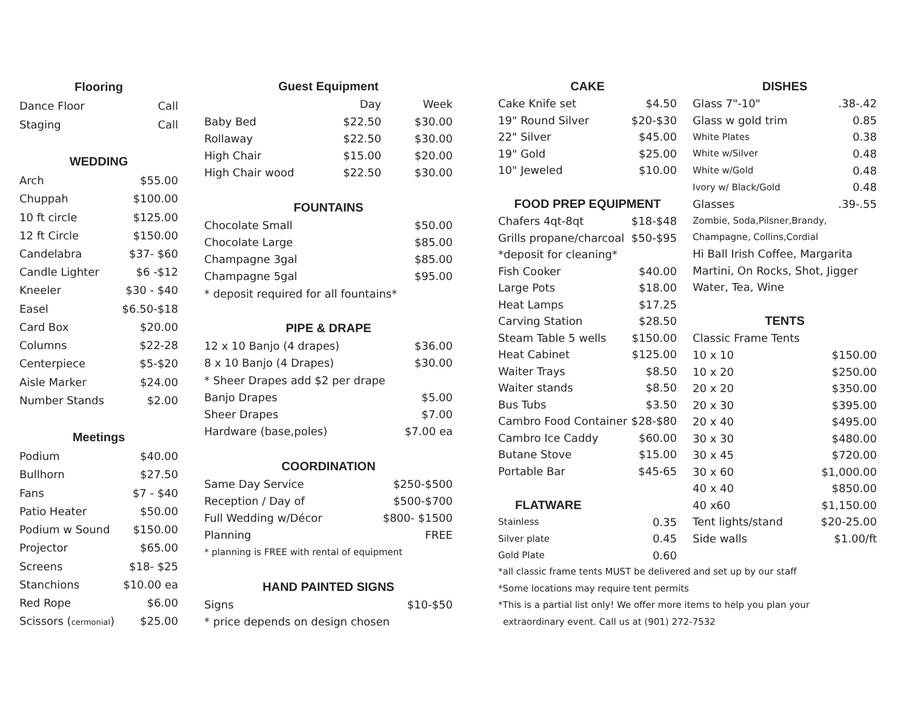| Flooring | |
| --- | --- |
| Dance Floor | Call |
| Staging | Call |
| WEDDING | |
| Arch | $55.00 |
| Chuppah | $100.00 |
| 10 ft circle | $125.00 |
| 12 ft Circle | $150.00 |
| Candelabra | $37- $60 |
| Candle Lighter | $6 -$12 |
| Kneeler | $30 - $40 |
| Easel | $6.50-$18 |
| Card Box | $20.00 |
| Columns | $22-28 |
| Centerpiece | $5-$20 |
| Aisle Marker | $24.00 |
| Number Stands | $2.00 |
| Meetings | |
| Podium | $40.00 |
| Bullhorn | $27.50 |
| Fans | $7 - $40 |
| Patio Heater | $50.00 |
| Podium w Sound | $150.00 |
| Projector | $65.00 |
| Screens | $18- $25 |
| Stanchions | $10.00 ea |
| Red Rope | $6.00 |
| Scissors ( cermonial ) | $25.00 |
| Guest Equipment | | |
| --- | --- | --- |
| | Day | Week |
| Baby Bed | $22.50 | $30.00 |
| Rollaway | $22.50 | $30.00 |
| High Chair | $15.00 | $20.00 |
| High Chair wood | $22.50 | $30.00 |
| FOUNTAINS | | |
| Chocolate Small | | $50.00 |
| Chocolate Large | | $85.00 |
| Champagne 3gal | | $85.00 |
| Champagne 5gal | | $95.00 |
| * deposit required for all fountains* | | |
| PIPE & DRAPE | | |
| 12 x 10 Banjo (4 drapes) | | $36.00 |
| 8 x 10 Banjo (4 Drapes) | | $30.00 |
| * Sheer Drapes add $2 per drape | | |
| Banjo Drapes | | $5.00 |
| Sheer Drapes | | $7.00 |
| Hardware (base,poles) | | $7.00 ea |
| COORDINATION | | |
| Same Day Service | | $250-$500 |
| Reception / Day of | | $500-$700 |
| Full Wedding w/Décor | | $800- $1500 |
| Planning | | FREE |
| * planning is FREE with rental of equipment | | |
| HAND PAINTED SIGNS | | |
| Signs | | $10-$50 |
| * price depends on design chosen | | |
| CAKE | |
| --- | --- |
| Cake Knife set | $4.50 |
| 19" Round Silver | $20-$30 |
| 22" Silver | $45.00 |
| 19" Gold | $25.00 |
| 10" Jeweled | $10.00 |
| FOOD PREP EQUIPMENT | |
| Chafers 4qt-8qt | $18-$48 |
| Grills propane/charcoal | $50-$95 |
| *deposit for cleaning* | |
| Fish Cooker | $40.00 |
| Large Pots | $18.00 |
| Heat Lamps | $17.25 |
| Carving Station | $28.50 |
| Steam Table 5 wells | $150.00 |
| Heat Cabinet | $125.00 |
| Waiter Trays | $8.50 |
| Waiter stands | $8.50 |
| Bus Tubs | $3.50 |
| Cambro Food Container | $28-$80 |
| Cambro Ice Caddy | $60.00 |
| Butane Stove | $15.00 |
| Portable Bar | $45-65 |
| FLATWARE | |
| Stainless | 0.35 |
| Silver plate | 0.45 |
| Gold Plate | 0.60 |
| DISHES | |
| --- | --- |
| Glass 7"-10" | .38-.42 |
| Glass w gold trim | 0.85 |
| White Plates | 0.38 |
| White w/Silver | 0.48 |
| White w/Gold | 0.48 |
| Ivory w/ Black/Gold | 0.48 |
| Glasses | .39-.55 |
| Zombie, Soda,Pilsner,Brandy, | |
| Champagne, Collins,Cordial | |
| Hi Ball Irish Coffee, Margarita | |
| Martini, On Rocks, Shot, Jigger | |
| Water, Tea, Wine | |
| TENTS | |
| Classic Frame Tents | |
| 10 x 10 | $150.00 |
| 10 x 20 | $250.00 |
| 20 x 20 | $350.00 |
| 20 x 30 | $395.00 |
| 20 x 40 | $495.00 |
| 30 x 30 | $480.00 |
| 30 x 45 | $720.00 |
| 30 x 60 | $1,000.00 |
| 40 x 40 | $850.00 |
| 40 x60 | $1,150.00 |
| Tent lights/stand | $20-25.00 |
| Side walls | $1.00/ft |
*all classic frame tents MUST be delivered and set up by our staff
*Some locations may require tent permits
*This is a partial list only! We offer more items to help you plan your
extraordinary event. Call us at (901) 272-7532